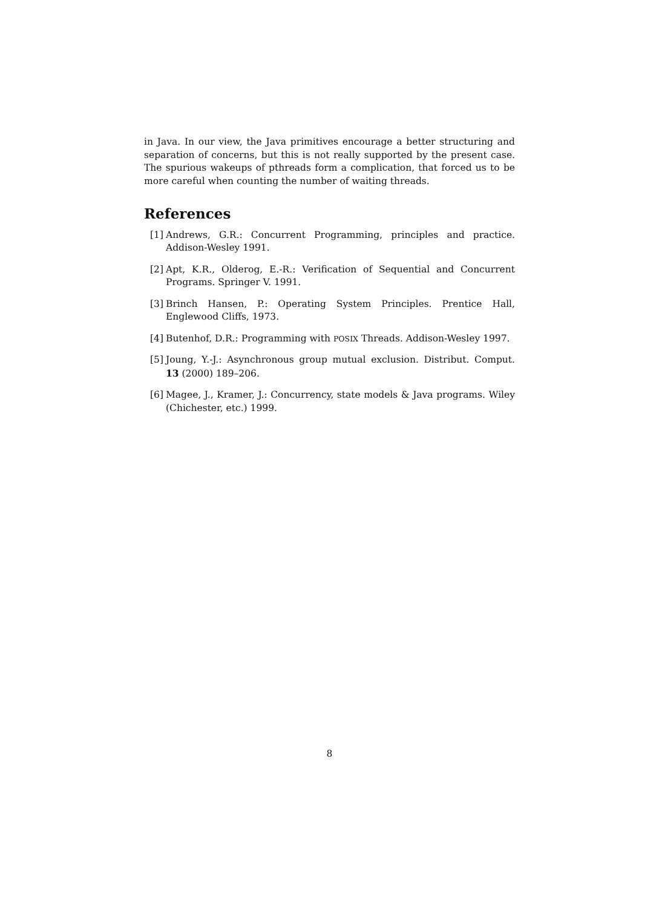in Java. In our view, the Java primitives encourage a better structuring and separation of concerns, but this is not really supported by the present case. The spurious wakeups of pthreads form a complication, that forced us to be more careful when counting the number of waiting threads.
References
[1] Andrews, G.R.: Concurrent Programming, principles and practice. Addison-Wesley 1991.
[2] Apt, K.R., Olderog, E.-R.: Verification of Sequential and Concurrent Programs. Springer V. 1991.
[3] Brinch Hansen, P.: Operating System Principles. Prentice Hall, Englewood Cliffs, 1973.
[4] Butenhof, D.R.: Programming with POSIX Threads. Addison-Wesley 1997.
[5] Joung, Y.-J.: Asynchronous group mutual exclusion. Distribut. Comput. 13 (2000) 189–206.
[6] Magee, J., Kramer, J.: Concurrency, state models & Java programs. Wiley (Chichester, etc.) 1999.
8